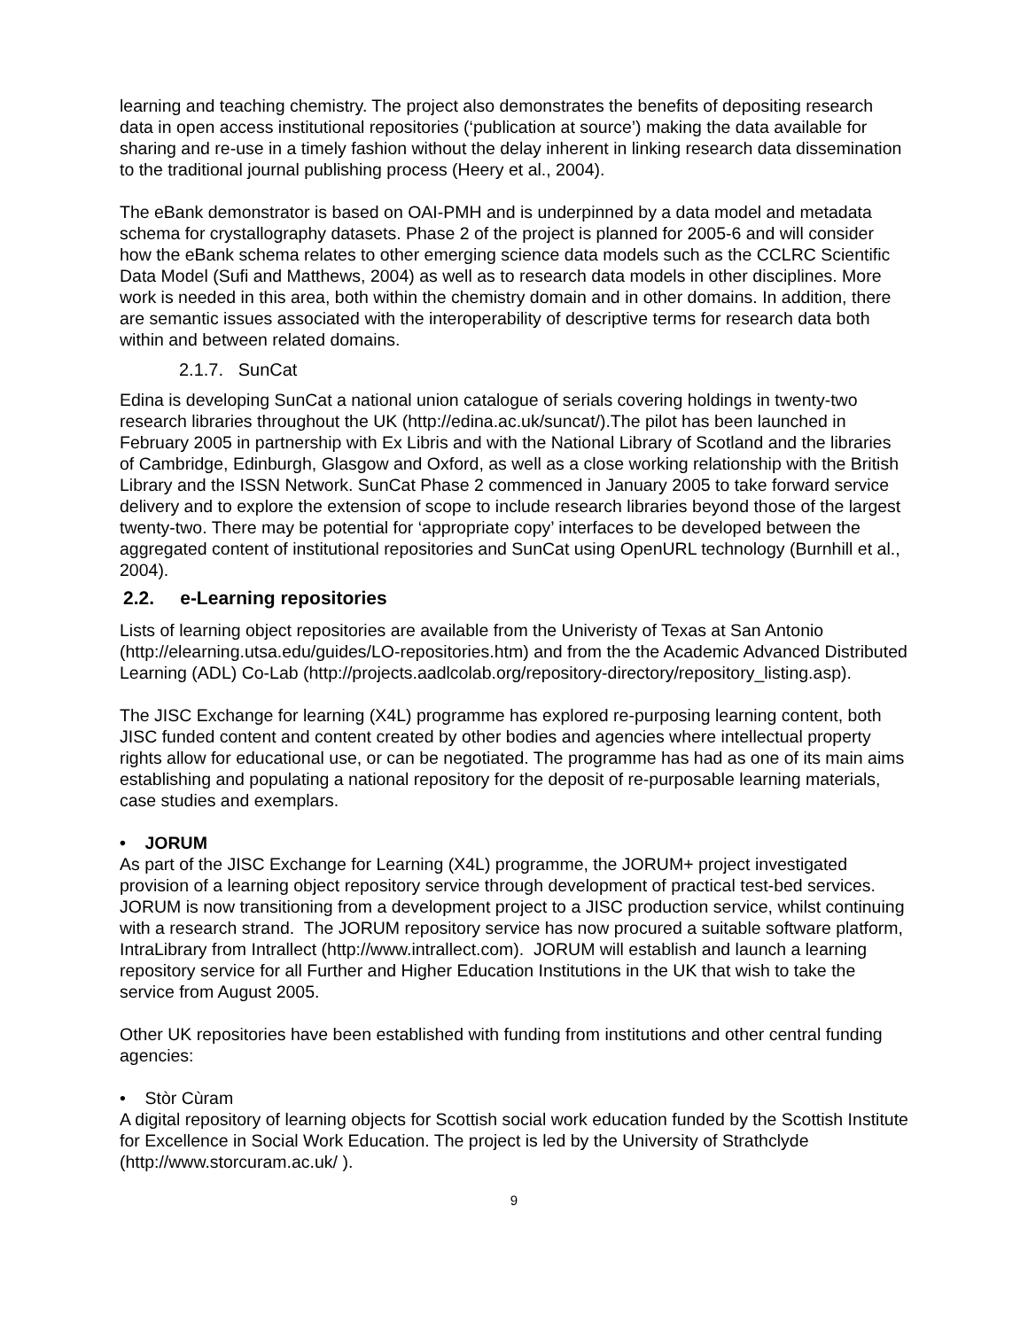learning and teaching chemistry. The project also demonstrates the benefits of depositing research data in open access institutional repositories (‘publication at source’) making the data available for sharing and re-use in a timely fashion without the delay inherent in linking research data dissemination to the traditional journal publishing process (Heery et al., 2004).
The eBank demonstrator is based on OAI-PMH and is underpinned by a data model and metadata schema for crystallography datasets. Phase 2 of the project is planned for 2005-6 and will consider how the eBank schema relates to other emerging science data models such as the CCLRC Scientific Data Model (Sufi and Matthews, 2004) as well as to research data models in other disciplines. More work is needed in this area, both within the chemistry domain and in other domains. In addition, there are semantic issues associated with the interoperability of descriptive terms for research data both within and between related domains.
2.1.7. SunCat
Edina is developing SunCat a national union catalogue of serials covering holdings in twenty-two research libraries throughout the UK (http://edina.ac.uk/suncat/).The pilot has been launched in February 2005 in partnership with Ex Libris and with the National Library of Scotland and the libraries of Cambridge, Edinburgh, Glasgow and Oxford, as well as a close working relationship with the British Library and the ISSN Network. SunCat Phase 2 commenced in January 2005 to take forward service delivery and to explore the extension of scope to include research libraries beyond those of the largest twenty-two. There may be potential for ‘appropriate copy’ interfaces to be developed between the aggregated content of institutional repositories and SunCat using OpenURL technology (Burnhill et al., 2004).
2.2. e-Learning repositories
Lists of learning object repositories are available from the Univeristy of Texas at San Antonio (http://elearning.utsa.edu/guides/LO-repositories.htm) and from the the Academic Advanced Distributed Learning (ADL) Co-Lab (http://projects.aadlcolab.org/repository-directory/repository_listing.asp).
The JISC Exchange for learning (X4L) programme has explored re-purposing learning content, both JISC funded content and content created by other bodies and agencies where intellectual property rights allow for educational use, or can be negotiated. The programme has had as one of its main aims establishing and populating a national repository for the deposit of re-purposable learning materials, case studies and exemplars.
• JORUM
As part of the JISC Exchange for Learning (X4L) programme, the JORUM+ project investigated provision of a learning object repository service through development of practical test-bed services. JORUM is now transitioning from a development project to a JISC production service, whilst continuing with a research strand. The JORUM repository service has now procured a suitable software platform, IntraLibrary from Intrallect (http://www.intrallect.com). JORUM will establish and launch a learning repository service for all Further and Higher Education Institutions in the UK that wish to take the service from August 2005.
Other UK repositories have been established with funding from institutions and other central funding agencies:
• Stòr Cùram
A digital repository of learning objects for Scottish social work education funded by the Scottish Institute for Excellence in Social Work Education. The project is led by the University of Strathclyde (http://www.storcuram.ac.uk/ ).
9